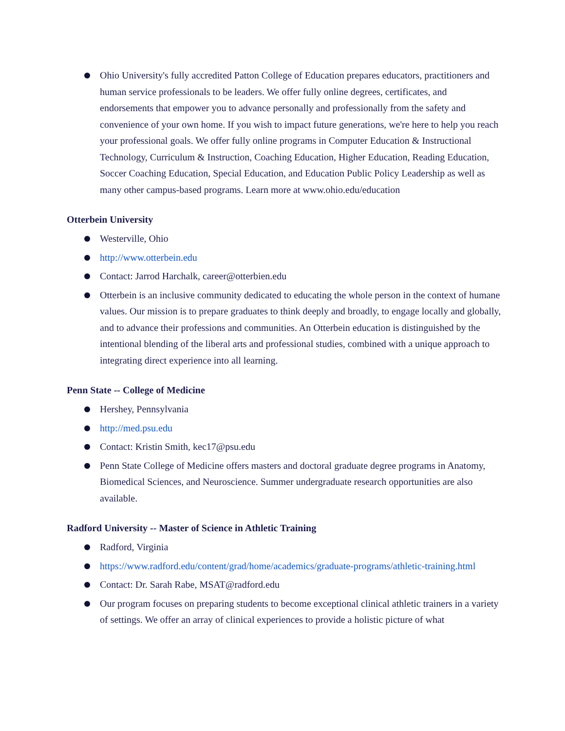Ohio University's fully accredited Patton College of Education prepares educators, practitioners and human service professionals to be leaders. We offer fully online degrees, certificates, and endorsements that empower you to advance personally and professionally from the safety and convenience of your own home. If you wish to impact future generations, we're here to help you reach your professional goals. We offer fully online programs in Computer Education & Instructional Technology, Curriculum & Instruction, Coaching Education, Higher Education, Reading Education, Soccer Coaching Education, Special Education, and Education Public Policy Leadership as well as many other campus-based programs. Learn more at www.ohio.edu/education
Otterbein University
Westerville, Ohio
http://www.otterbein.edu
Contact: Jarrod Harchalk, career@otterbien.edu
Otterbein is an inclusive community dedicated to educating the whole person in the context of humane values. Our mission is to prepare graduates to think deeply and broadly, to engage locally and globally, and to advance their professions and communities. An Otterbein education is distinguished by the intentional blending of the liberal arts and professional studies, combined with a unique approach to integrating direct experience into all learning.
Penn State -- College of Medicine
Hershey, Pennsylvania
http://med.psu.edu
Contact: Kristin Smith, kec17@psu.edu
Penn State College of Medicine offers masters and doctoral graduate degree programs in Anatomy, Biomedical Sciences, and Neuroscience. Summer undergraduate research opportunities are also available.
Radford University -- Master of Science in Athletic Training
Radford, Virginia
https://www.radford.edu/content/grad/home/academics/graduate-programs/athletic-training.html
Contact: Dr. Sarah Rabe, MSAT@radford.edu
Our program focuses on preparing students to become exceptional clinical athletic trainers in a variety of settings. We offer an array of clinical experiences to provide a holistic picture of what